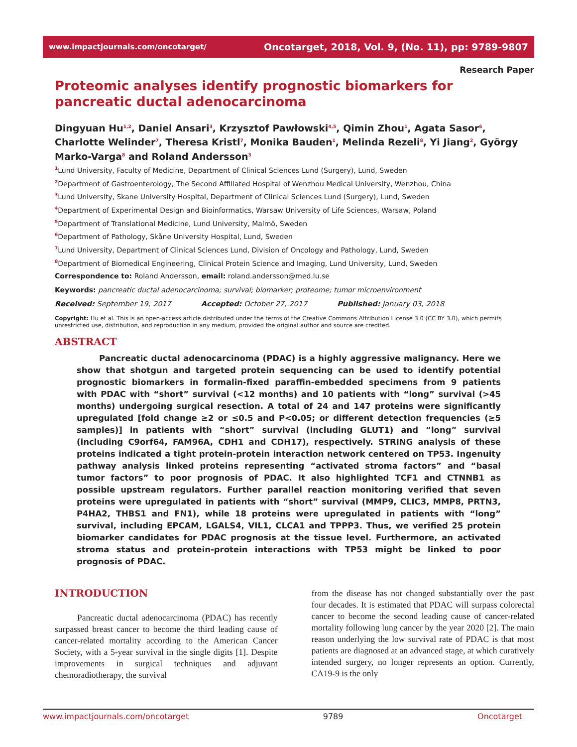www.impactjournals.com/oncotarget/ Oncotarget, 2018, Vol. 9, (No. 11), pp: 9789-9807
Research Paper
Proteomic analyses identify prognostic biomarkers for pancreatic ductal adenocarcinoma
Dingyuan Hu<sup>1,2</sup>, Daniel Ansari<sup>3</sup>, Krzysztof Pawłowski<sup>4,5</sup>, Qimin Zhou<sup>1</sup>, Agata Sasor<sup>6</sup>, Charlotte Welinder<sup>7</sup>, Theresa Kristl<sup>7</sup>, Monika Bauden<sup>1</sup>, Melinda Rezeli<sup>8</sup>, Yi Jiang<sup>2</sup>, György Marko-Varga<sup>8</sup> and Roland Andersson<sup>3</sup>
<sup>1</sup> Lund University, Faculty of Medicine, Department of Clinical Sciences Lund (Surgery), Lund, Sweden
<sup>2</sup> Department of Gastroenterology, The Second Affiliated Hospital of Wenzhou Medical University, Wenzhou, China
<sup>3</sup> Lund University, Skane University Hospital, Department of Clinical Sciences Lund (Surgery), Lund, Sweden
<sup>4</sup> Department of Experimental Design and Bioinformatics, Warsaw University of Life Sciences, Warsaw, Poland
<sup>5</sup> Department of Translational Medicine, Lund University, Malmö, Sweden
<sup>6</sup> Department of Pathology, Skåne University Hospital, Lund, Sweden
<sup>7</sup> Lund University, Department of Clinical Sciences Lund, Division of Oncology and Pathology, Lund, Sweden
<sup>8</sup> Department of Biomedical Engineering, Clinical Protein Science and Imaging, Lund University, Lund, Sweden
Correspondence to: Roland Andersson, email: roland.andersson@med.lu.se
Keywords: pancreatic ductal adenocarcinoma; survival; biomarker; proteome; tumor microenvironment
Received: September 19, 2017 Accepted: October 27, 2017 Published: January 03, 2018
Copyright: Hu et al. This is an open-access article distributed under the terms of the Creative Commons Attribution License 3.0 (CC BY 3.0), which permits unrestricted use, distribution, and reproduction in any medium, provided the original author and source are credited.
ABSTRACT
Pancreatic ductal adenocarcinoma (PDAC) is a highly aggressive malignancy. Here we show that shotgun and targeted protein sequencing can be used to identify potential prognostic biomarkers in formalin-fixed paraffin-embedded specimens from 9 patients with PDAC with “short” survival (<12 months) and 10 patients with “long” survival (>45 months) undergoing surgical resection. A total of 24 and 147 proteins were significantly upregulated [fold change ≥2 or ≤0.5 and P<0.05; or different detection frequencies (≥5 samples)] in patients with “short” survival (including GLUT1) and “long” survival (including C9orf64, FAM96A, CDH1 and CDH17), respectively. STRING analysis of these proteins indicated a tight protein-protein interaction network centered on TP53. Ingenuity pathway analysis linked proteins representing “activated stroma factors” and “basal tumor factors” to poor prognosis of PDAC. It also highlighted TCF1 and CTNNB1 as possible upstream regulators. Further parallel reaction monitoring verified that seven proteins were upregulated in patients with “short” survival (MMP9, CLIC3, MMP8, PRTN3, P4HA2, THBS1 and FN1), while 18 proteins were upregulated in patients with “long” survival, including EPCAM, LGALS4, VIL1, CLCA1 and TPPP3. Thus, we verified 25 protein biomarker candidates for PDAC prognosis at the tissue level. Furthermore, an activated stroma status and protein-protein interactions with TP53 might be linked to poor prognosis of PDAC.
INTRODUCTION
Pancreatic ductal adenocarcinoma (PDAC) has recently surpassed breast cancer to become the third leading cause of cancer-related mortality according to the American Cancer Society, with a 5-year survival in the single digits [1]. Despite improvements in surgical techniques and adjuvant chemoradiotherapy, the survival
from the disease has not changed substantially over the past four decades. It is estimated that PDAC will surpass colorectal cancer to become the second leading cause of cancer-related mortality following lung cancer by the year 2020 [2]. The main reason underlying the low survival rate of PDAC is that most patients are diagnosed at an advanced stage, at which curatively intended surgery, no longer represents an option. Currently, CA19-9 is the only
www.impactjournals.com/oncotarget 9789 Oncotarget